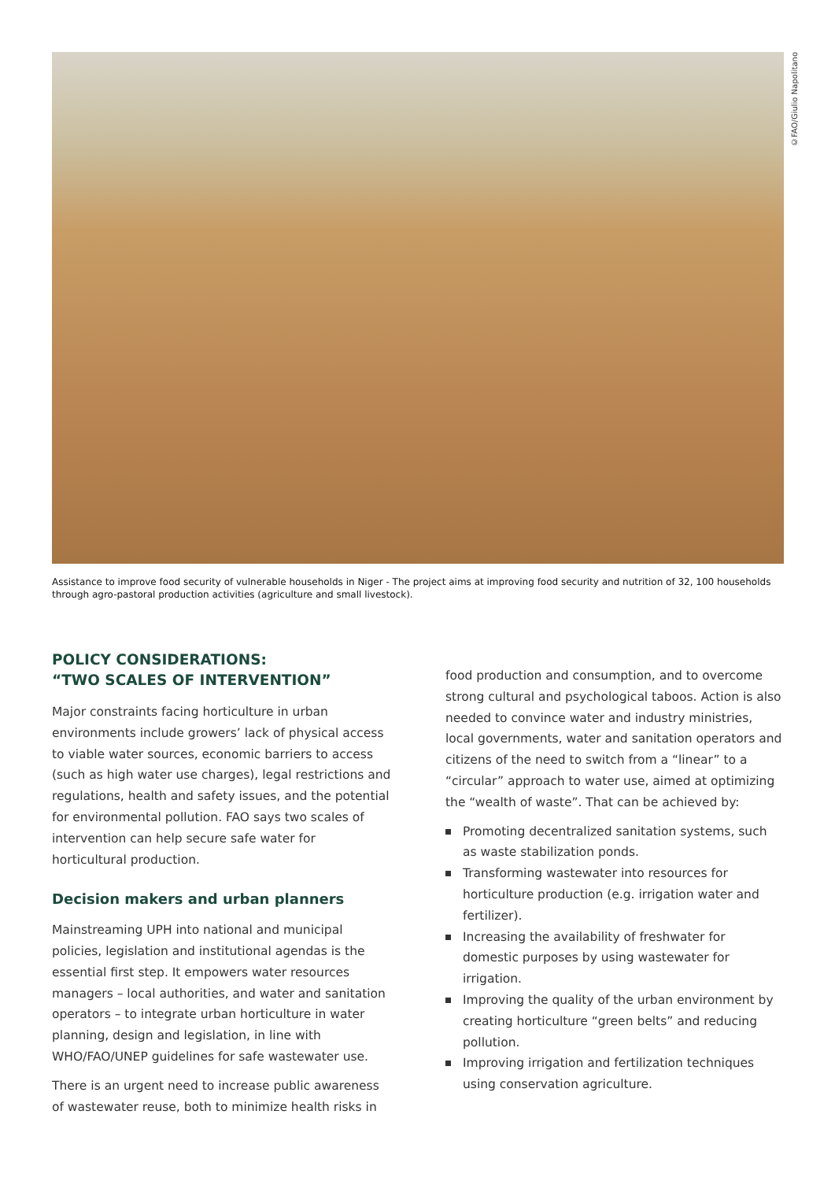©FAO/Giulio Napolitano
Assistance to improve food security of vulnerable households in Niger - The project aims at improving food security and nutrition of 32, 100 households through agro-pastoral production activities (agriculture and small livestock).
POLICY CONSIDERATIONS:
“TWO SCALES OF INTERVENTION”
Major constraints facing horticulture in urban environments include growers’ lack of physical access to viable water sources, economic barriers to access (such as high water use charges), legal restrictions and regulations, health and safety issues, and the potential for environmental pollution. FAO says two scales of intervention can help secure safe water for horticultural production.
Decision makers and urban planners
Mainstreaming UPH into national and municipal policies, legislation and institutional agendas is the essential first step. It empowers water resources managers – local authorities, and water and sanitation operators – to integrate urban horticulture in water planning, design and legislation, in line with WHO/FAO/UNEP guidelines for safe wastewater use.
There is an urgent need to increase public awareness of wastewater reuse, both to minimize health risks in
food production and consumption, and to overcome strong cultural and psychological taboos. Action is also needed to convince water and industry ministries, local governments, water and sanitation operators and citizens of the need to switch from a “linear” to a “circular” approach to water use, aimed at optimizing the “wealth of waste”. That can be achieved by:
Promoting decentralized sanitation systems, such as waste stabilization ponds.
Transforming wastewater into resources for horticulture production (e.g. irrigation water and fertilizer).
Increasing the availability of freshwater for domestic purposes by using wastewater for irrigation.
Improving the quality of the urban environment by creating horticulture “green belts” and reducing pollution.
Improving irrigation and fertilization techniques using conservation agriculture.